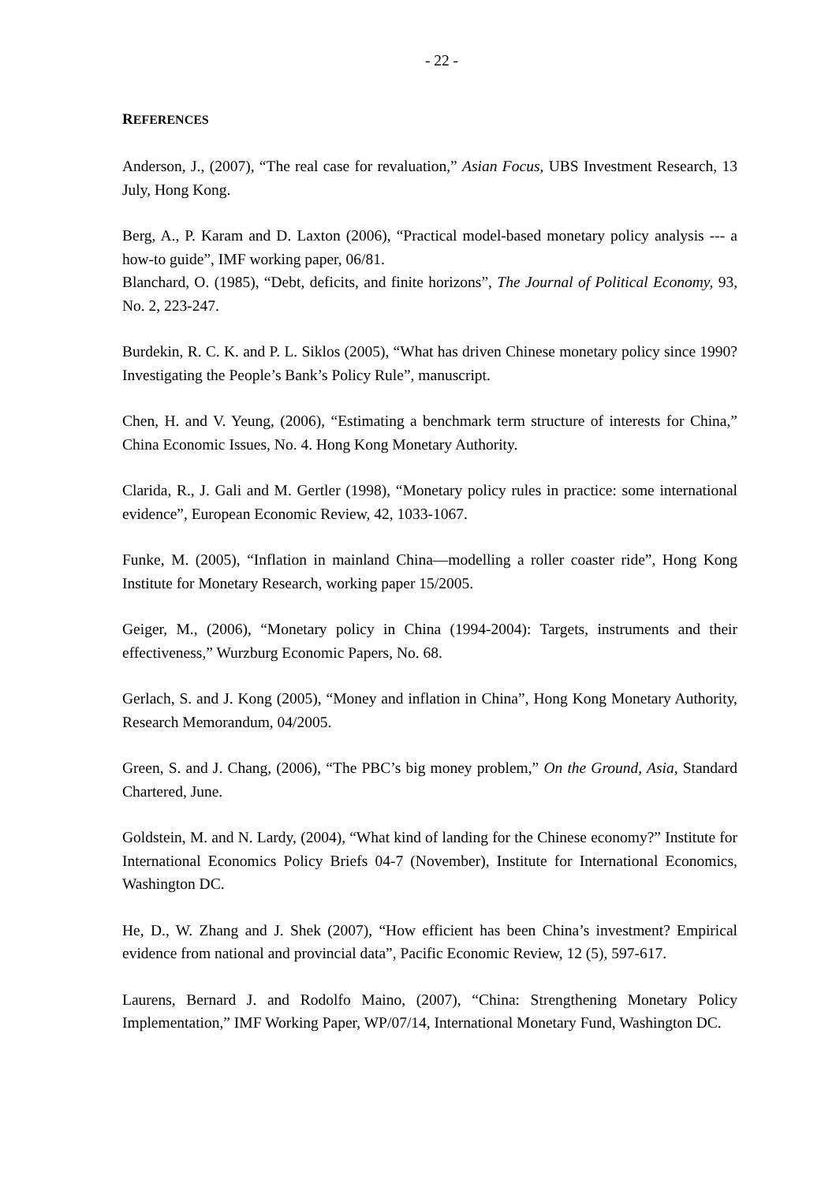- 22 -
REFERENCES
Anderson, J., (2007), “The real case for revaluation,” Asian Focus, UBS Investment Research, 13 July, Hong Kong.
Berg, A., P. Karam and D. Laxton (2006), “Practical model-based monetary policy analysis --- a how-to guide”, IMF working paper, 06/81.
Blanchard, O. (1985), “Debt, deficits, and finite horizons”, The Journal of Political Economy, 93, No. 2, 223-247.
Burdekin, R. C. K. and P. L. Siklos (2005), “What has driven Chinese monetary policy since 1990? Investigating the People’s Bank’s Policy Rule”, manuscript.
Chen, H. and V. Yeung, (2006), “Estimating a benchmark term structure of interests for China,” China Economic Issues, No. 4. Hong Kong Monetary Authority.
Clarida, R., J. Gali and M. Gertler (1998), “Monetary policy rules in practice: some international evidence”, European Economic Review, 42, 1033-1067.
Funke, M. (2005), “Inflation in mainland China—modelling a roller coaster ride”, Hong Kong Institute for Monetary Research, working paper 15/2005.
Geiger, M., (2006), “Monetary policy in China (1994-2004): Targets, instruments and their effectiveness,” Wurzburg Economic Papers, No. 68.
Gerlach, S. and J. Kong (2005), “Money and inflation in China”, Hong Kong Monetary Authority, Research Memorandum, 04/2005.
Green, S. and J. Chang, (2006), “The PBC’s big money problem,” On the Ground, Asia, Standard Chartered, June.
Goldstein, M. and N. Lardy, (2004), “What kind of landing for the Chinese economy?” Institute for International Economics Policy Briefs 04-7 (November), Institute for International Economics, Washington DC.
He, D., W. Zhang and J. Shek (2007), “How efficient has been China’s investment? Empirical evidence from national and provincial data”, Pacific Economic Review, 12 (5), 597-617.
Laurens, Bernard J. and Rodolfo Maino, (2007), “China: Strengthening Monetary Policy Implementation,” IMF Working Paper, WP/07/14, International Monetary Fund, Washington DC.